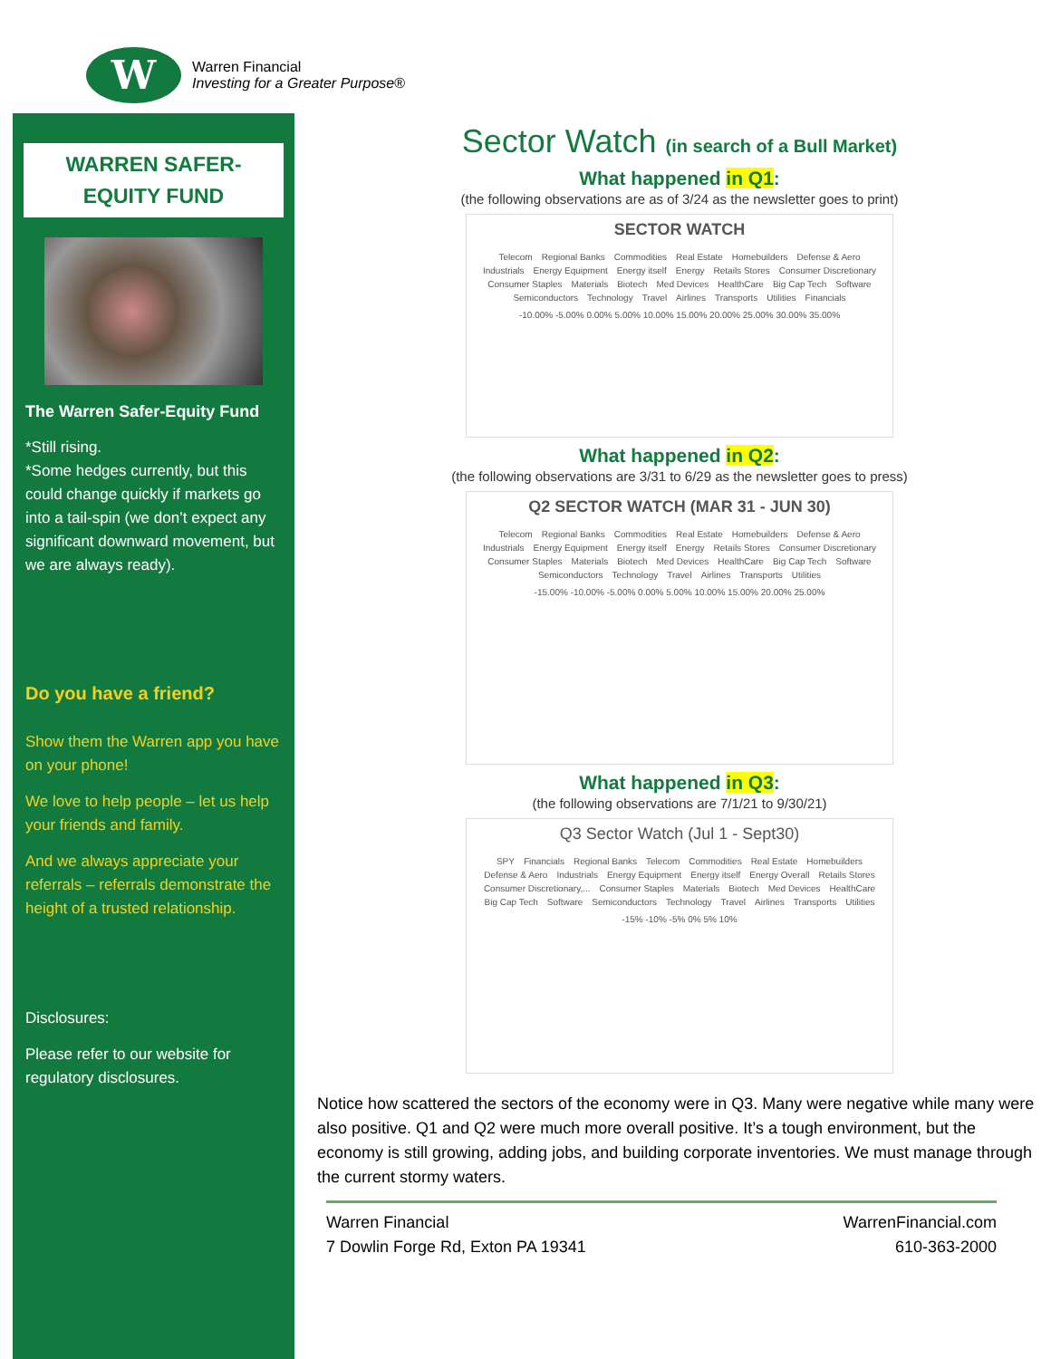W
Warren Financial
Investing for a Greater Purpose®
WARREN SAFER-
EQUITY FUND
The Warren Safer-Equity Fund
*Still rising.
*Some hedges currently, but this could change quickly if markets go into a tail-spin (we don’t expect any significant downward movement, but we are always ready).
Do you have a friend?
Show them the Warren app you have on your phone!
We love to help people – let us help your friends and family.
And we always appreciate your referrals – referrals demonstrate the height of a trusted relationship.
Disclosures:
Please refer to our website for regulatory disclosures.
Sector Watch (in search of a Bull Market)
What happened in Q1:
(the following observations are as of 3/24 as the newsletter goes to print)
SECTOR WATCH
Telecom Regional Banks Commodities Real Estate Homebuilders Defense & Aero Industrials Energy Equipment Energy itself Energy Retails Stores Consumer Discretionary Consumer Staples Materials Biotech Med Devices HealthCare Big Cap Tech Software Semiconductors Technology Travel Airlines Transports Utilities Financials
-10.00% -5.00% 0.00% 5.00% 10.00% 15.00% 20.00% 25.00% 30.00% 35.00%
What happened in Q2:
(the following observations are 3/31 to 6/29 as the newsletter goes to press)
Q2 SECTOR WATCH (MAR 31 - JUN 30)
Telecom Regional Banks Commodities Real Estate Homebuilders Defense & Aero Industrials Energy Equipment Energy itself Energy Retails Stores Consumer Discretionary Consumer Staples Materials Biotech Med Devices HealthCare Big Cap Tech Software Semiconductors Technology Travel Airlines Transports Utilities
-15.00% -10.00% -5.00% 0.00% 5.00% 10.00% 15.00% 20.00% 25.00%
What happened in Q3:
(the following observations are 7/1/21 to 9/30/21)
Q3 Sector Watch (Jul 1 - Sept30)
SPY Financials Regional Banks Telecom Commodities Real Estate Homebuilders Defense & Aero Industrials Energy Equipment Energy itself Energy Overall Retails Stores Consumer Discretionary,... Consumer Staples Materials Biotech Med Devices HealthCare Big Cap Tech Software Semiconductors Technology Travel Airlines Transports Utilities
-15% -10% -5% 0% 5% 10%
Notice how scattered the sectors of the economy were in Q3. Many were negative while many were also positive. Q1 and Q2 were much more overall positive. It’s a tough environment, but the economy is still growing, adding jobs, and building corporate inventories. We must manage through the current stormy waters.
Warren Financial
7 Dowlin Forge Rd, Exton PA 19341
WarrenFinancial.com
610-363-2000